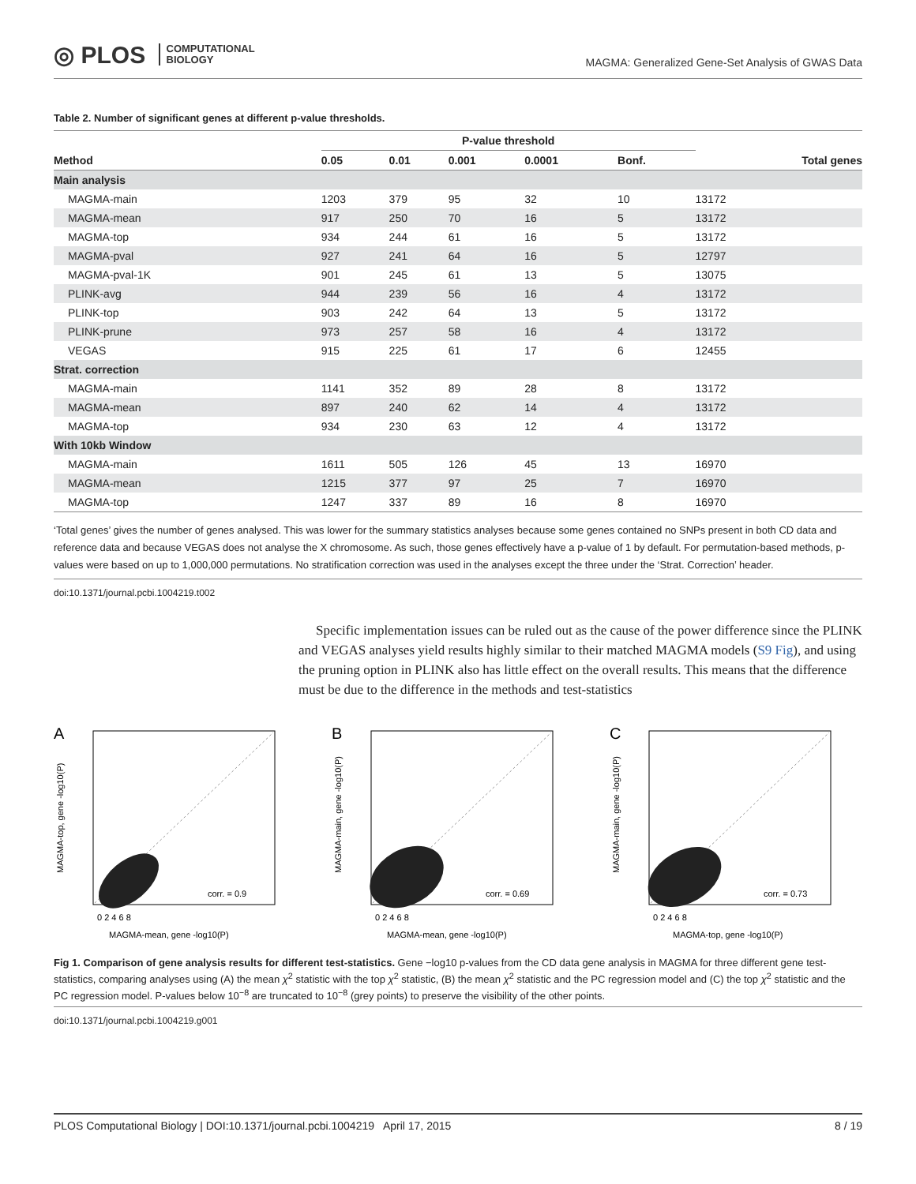◎ PLOS COMPUTATIONAL
BIOLOGY
MAGMA: Generalized Gene-Set Analysis of GWAS Data
Table 2. Number of significant genes at different p-value thresholds.
| | P-value threshold | | | | | |
| --- | --- | --- | --- | --- | --- | --- |
| Method | 0.05 | 0.01 | 0.001 | 0.0001 | Bonf. | Total genes |
| Main analysis | | | | | | |
| MAGMA-main | 1203 | 379 | 95 | 32 | 10 | 13172 |
| MAGMA-mean | 917 | 250 | 70 | 16 | 5 | 13172 |
| MAGMA-top | 934 | 244 | 61 | 16 | 5 | 13172 |
| MAGMA-pval | 927 | 241 | 64 | 16 | 5 | 12797 |
| MAGMA-pval-1K | 901 | 245 | 61 | 13 | 5 | 13075 |
| PLINK-avg | 944 | 239 | 56 | 16 | 4 | 13172 |
| PLINK-top | 903 | 242 | 64 | 13 | 5 | 13172 |
| PLINK-prune | 973 | 257 | 58 | 16 | 4 | 13172 |
| VEGAS | 915 | 225 | 61 | 17 | 6 | 12455 |
| Strat. correction | | | | | | |
| MAGMA-main | 1141 | 352 | 89 | 28 | 8 | 13172 |
| MAGMA-mean | 897 | 240 | 62 | 14 | 4 | 13172 |
| MAGMA-top | 934 | 230 | 63 | 12 | 4 | 13172 |
| With 10kb Window | | | | | | |
| MAGMA-main | 1611 | 505 | 126 | 45 | 13 | 16970 |
| MAGMA-mean | 1215 | 377 | 97 | 25 | 7 | 16970 |
| MAGMA-top | 1247 | 337 | 89 | 16 | 8 | 16970 |
‘Total genes’ gives the number of genes analysed. This was lower for the summary statistics analyses because some genes contained no SNPs present in both CD data and reference data and because VEGAS does not analyse the X chromosome. As such, those genes effectively have a p-value of 1 by default. For permutation-based methods, p-values were based on up to 1,000,000 permutations. No stratification correction was used in the analyses except the three under the ‘Strat. Correction’ header.
doi:10.1371/journal.pcbi.1004219.t002
Specific implementation issues can be ruled out as the cause of the power difference since the PLINK and VEGAS analyses yield results highly similar to their matched MAGMA models (S9 Fig), and using the pruning option in PLINK also has little effect on the overall results. This means that the difference must be due to the difference in the methods and test-statistics
A
corr. = 0.9
0 2 4 6 8
MAGMA-mean, gene -log10(P)
MAGMA-top, gene -log10(P)
B
corr. = 0.69
0 2 4 6 8
MAGMA-mean, gene -log10(P)
MAGMA-main, gene -log10(P)
C
corr. = 0.73
0 2 4 6 8
MAGMA-top, gene -log10(P)
MAGMA-main, gene -log10(P)
Fig 1. Comparison of gene analysis results for different test-statistics. Gene −log10 p-values from the CD data gene analysis in MAGMA for three different gene test-statistics, comparing analyses using (A) the mean χ<sup>2</sup> statistic with the top χ<sup>2</sup> statistic, (B) the mean χ<sup>2</sup> statistic and the PC regression model and (C) the top χ<sup>2</sup> statistic and the PC regression model. P-values below 10<sup>−8</sup> are truncated to 10<sup>−8</sup> (grey points) to preserve the visibility of the other points.
doi:10.1371/journal.pcbi.1004219.g001
PLOS Computational Biology | DOI:10.1371/journal.pcbi.1004219 April 17, 2015 8 / 19